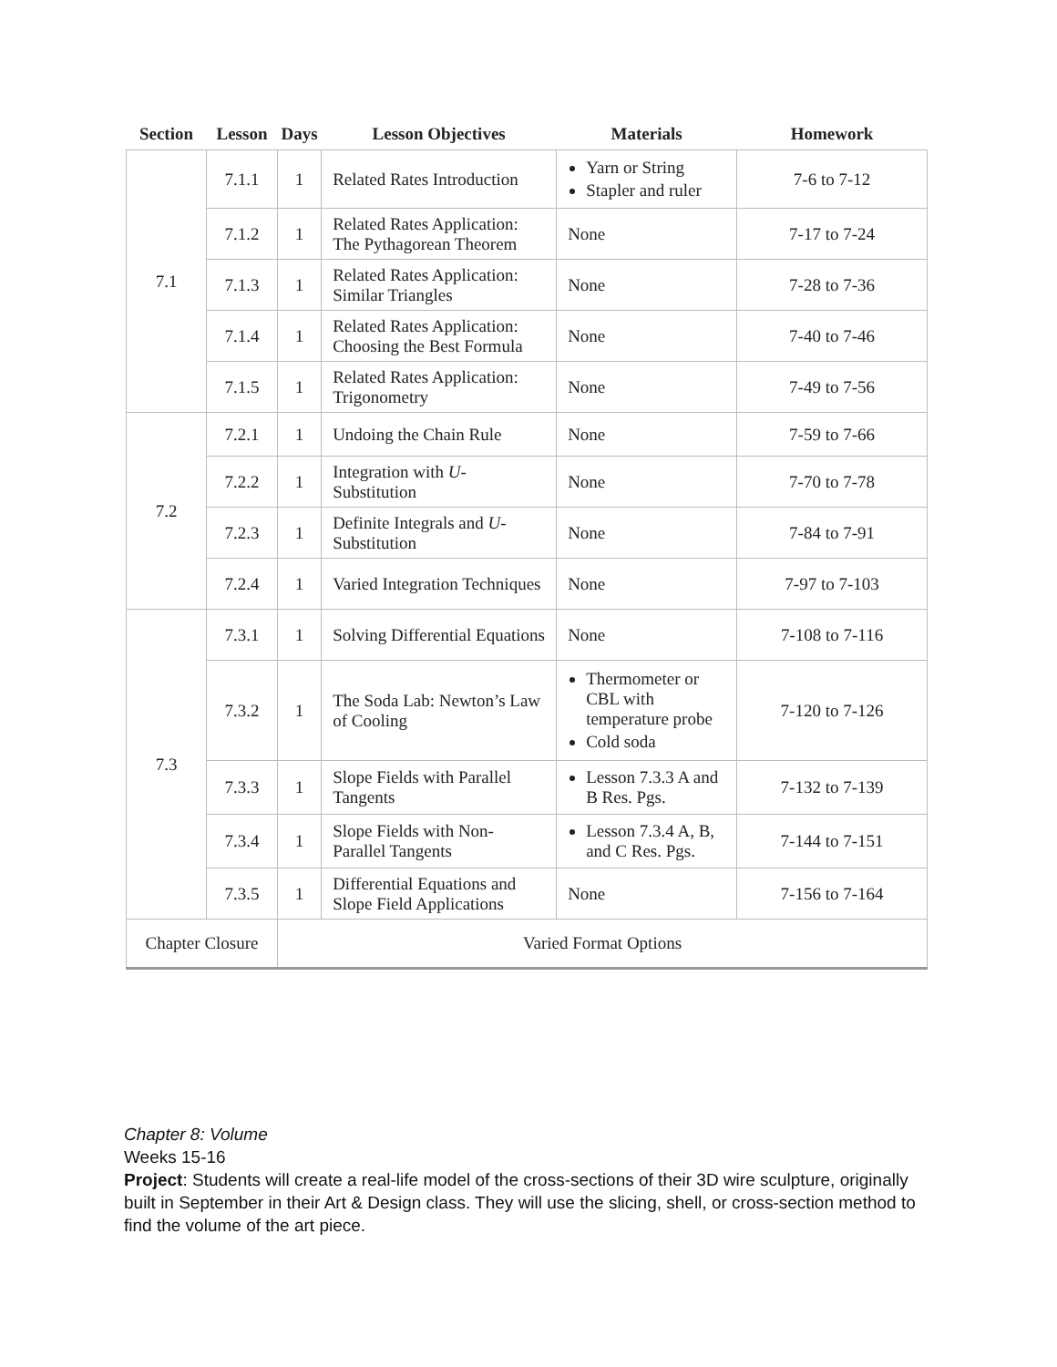| Section | Lesson | Days | Lesson Objectives | Materials | Homework |
| --- | --- | --- | --- | --- | --- |
| 7.1 | 7.1.1 | 1 | Related Rates Introduction | Yarn or String Stapler and ruler | 7-6 to 7-12 |
| | 7.1.2 | 1 | Related Rates Application: The Pythagorean Theorem | None | 7-17 to 7-24 |
| | 7.1.3 | 1 | Related Rates Application: Similar Triangles | None | 7-28 to 7-36 |
| | 7.1.4 | 1 | Related Rates Application: Choosing the Best Formula | None | 7-40 to 7-46 |
| | 7.1.5 | 1 | Related Rates Application: Trigonometry | None | 7-49 to 7-56 |
| 7.2 | 7.2.1 | 1 | Undoing the Chain Rule | None | 7-59 to 7-66 |
| | 7.2.2 | 1 | Integration with U -Substitution | None | 7-70 to 7-78 |
| | 7.2.3 | 1 | Definite Integrals and U -Substitution | None | 7-84 to 7-91 |
| | 7.2.4 | 1 | Varied Integration Techniques | None | 7-97 to 7-103 |
| 7.3 | 7.3.1 | 1 | Solving Differential Equations | None | 7-108 to 7-116 |
| | 7.3.2 | 1 | The Soda Lab: Newton’s Law of Cooling | Thermometer or CBL with temperature probe Cold soda | 7-120 to 7-126 |
| | 7.3.3 | 1 | Slope Fields with Parallel Tangents | Lesson 7.3.3 A and B Res. Pgs. | 7-132 to 7-139 |
| | 7.3.4 | 1 | Slope Fields with Non-Parallel Tangents | Lesson 7.3.4 A, B, and C Res. Pgs. | 7-144 to 7-151 |
| | 7.3.5 | 1 | Differential Equations and Slope Field Applications | None | 7-156 to 7-164 |
| Chapter Closure | | Varied Format Options | | | |
Chapter 8: Volume
Weeks 15-16
Project: Students will create a real-life model of the cross-sections of their 3D wire sculpture, originally built in September in their Art & Design class. They will use the slicing, shell, or cross-section method to find the volume of the art piece.